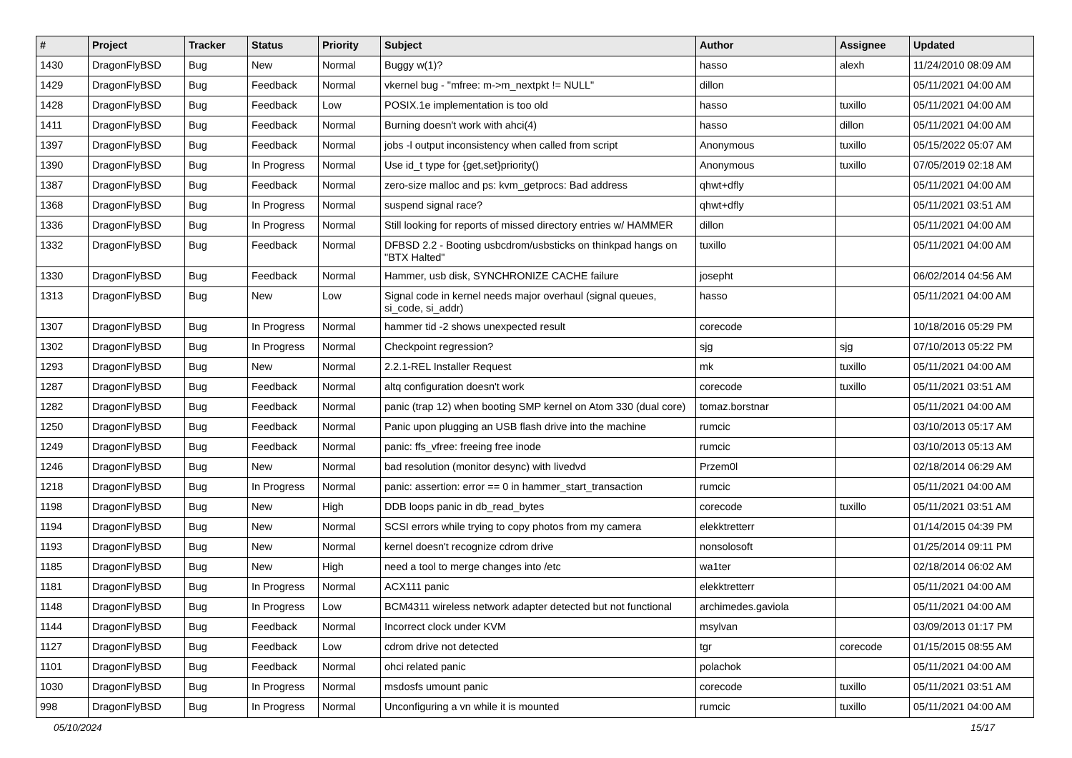| # | Project | Tracker | Status | Priority | Subject | Author | Assignee | Updated |
| --- | --- | --- | --- | --- | --- | --- | --- | --- |
| 1430 | DragonFlyBSD | Bug | New | Normal | Buggy w(1)? | hasso | alexh | 11/24/2010 08:09 AM |
| 1429 | DragonFlyBSD | Bug | Feedback | Normal | vkernel bug - "mfree: m->m_nextpkt != NULL" | dillon | | 05/11/2021 04:00 AM |
| 1428 | DragonFlyBSD | Bug | Feedback | Low | POSIX.1e implementation is too old | hasso | tuxillo | 05/11/2021 04:00 AM |
| 1411 | DragonFlyBSD | Bug | Feedback | Normal | Burning doesn't work with ahci(4) | hasso | dillon | 05/11/2021 04:00 AM |
| 1397 | DragonFlyBSD | Bug | Feedback | Normal | jobs -l output inconsistency when called from script | Anonymous | tuxillo | 05/15/2022 05:07 AM |
| 1390 | DragonFlyBSD | Bug | In Progress | Normal | Use id_t type for {get,set}priority() | Anonymous | tuxillo | 07/05/2019 02:18 AM |
| 1387 | DragonFlyBSD | Bug | Feedback | Normal | zero-size malloc and ps: kvm_getprocs: Bad address | qhwt+dfly | | 05/11/2021 04:00 AM |
| 1368 | DragonFlyBSD | Bug | In Progress | Normal | suspend signal race? | qhwt+dfly | | 05/11/2021 03:51 AM |
| 1336 | DragonFlyBSD | Bug | In Progress | Normal | Still looking for reports of missed directory entries w/ HAMMER | dillon | | 05/11/2021 04:00 AM |
| 1332 | DragonFlyBSD | Bug | Feedback | Normal | DFBSD 2.2 - Booting usbcdrom/usbsticks on thinkpad hangs on "BTX Halted" | tuxillo | | 05/11/2021 04:00 AM |
| 1330 | DragonFlyBSD | Bug | Feedback | Normal | Hammer, usb disk, SYNCHRONIZE CACHE failure | josepht | | 06/02/2014 04:56 AM |
| 1313 | DragonFlyBSD | Bug | New | Low | Signal code in kernel needs major overhaul (signal queues, si_code, si_addr) | hasso | | 05/11/2021 04:00 AM |
| 1307 | DragonFlyBSD | Bug | In Progress | Normal | hammer tid -2 shows unexpected result | corecode | | 10/18/2016 05:29 PM |
| 1302 | DragonFlyBSD | Bug | In Progress | Normal | Checkpoint regression? | sjg | sjg | 07/10/2013 05:22 PM |
| 1293 | DragonFlyBSD | Bug | New | Normal | 2.2.1-REL Installer Request | mk | tuxillo | 05/11/2021 04:00 AM |
| 1287 | DragonFlyBSD | Bug | Feedback | Normal | altq configuration doesn't work | corecode | tuxillo | 05/11/2021 03:51 AM |
| 1282 | DragonFlyBSD | Bug | Feedback | Normal | panic (trap 12) when booting SMP kernel on Atom 330 (dual core) | tomaz.borstnar | | 05/11/2021 04:00 AM |
| 1250 | DragonFlyBSD | Bug | Feedback | Normal | Panic upon plugging an USB flash drive into the machine | rumcic | | 03/10/2013 05:17 AM |
| 1249 | DragonFlyBSD | Bug | Feedback | Normal | panic: ffs_vfree: freeing free inode | rumcic | | 03/10/2013 05:13 AM |
| 1246 | DragonFlyBSD | Bug | New | Normal | bad resolution (monitor desync) with livedvd | Przem0l | | 02/18/2014 06:29 AM |
| 1218 | DragonFlyBSD | Bug | In Progress | Normal | panic: assertion: error == 0 in hammer_start_transaction | rumcic | | 05/11/2021 04:00 AM |
| 1198 | DragonFlyBSD | Bug | New | High | DDB loops panic in db_read_bytes | corecode | tuxillo | 05/11/2021 03:51 AM |
| 1194 | DragonFlyBSD | Bug | New | Normal | SCSI errors while trying to copy photos from my camera | elekktretterr | | 01/14/2015 04:39 PM |
| 1193 | DragonFlyBSD | Bug | New | Normal | kernel doesn't recognize cdrom drive | nonsolosoft | | 01/25/2014 09:11 PM |
| 1185 | DragonFlyBSD | Bug | New | High | need a tool to merge changes into /etc | wa1ter | | 02/18/2014 06:02 AM |
| 1181 | DragonFlyBSD | Bug | In Progress | Normal | ACX111 panic | elekktretterr | | 05/11/2021 04:00 AM |
| 1148 | DragonFlyBSD | Bug | In Progress | Low | BCM4311 wireless network adapter detected but not functional | archimedes.gaviola | | 05/11/2021 04:00 AM |
| 1144 | DragonFlyBSD | Bug | Feedback | Normal | Incorrect clock under KVM | msylvan | | 03/09/2013 01:17 PM |
| 1127 | DragonFlyBSD | Bug | Feedback | Low | cdrom drive not detected | tgr | corecode | 01/15/2015 08:55 AM |
| 1101 | DragonFlyBSD | Bug | Feedback | Normal | ohci related panic | polachok | | 05/11/2021 04:00 AM |
| 1030 | DragonFlyBSD | Bug | In Progress | Normal | msdosfs umount panic | corecode | tuxillo | 05/11/2021 03:51 AM |
| 998 | DragonFlyBSD | Bug | In Progress | Normal | Unconfiguring a vn while it is mounted | rumcic | tuxillo | 05/11/2021 04:00 AM |
05/10/2024 15/17